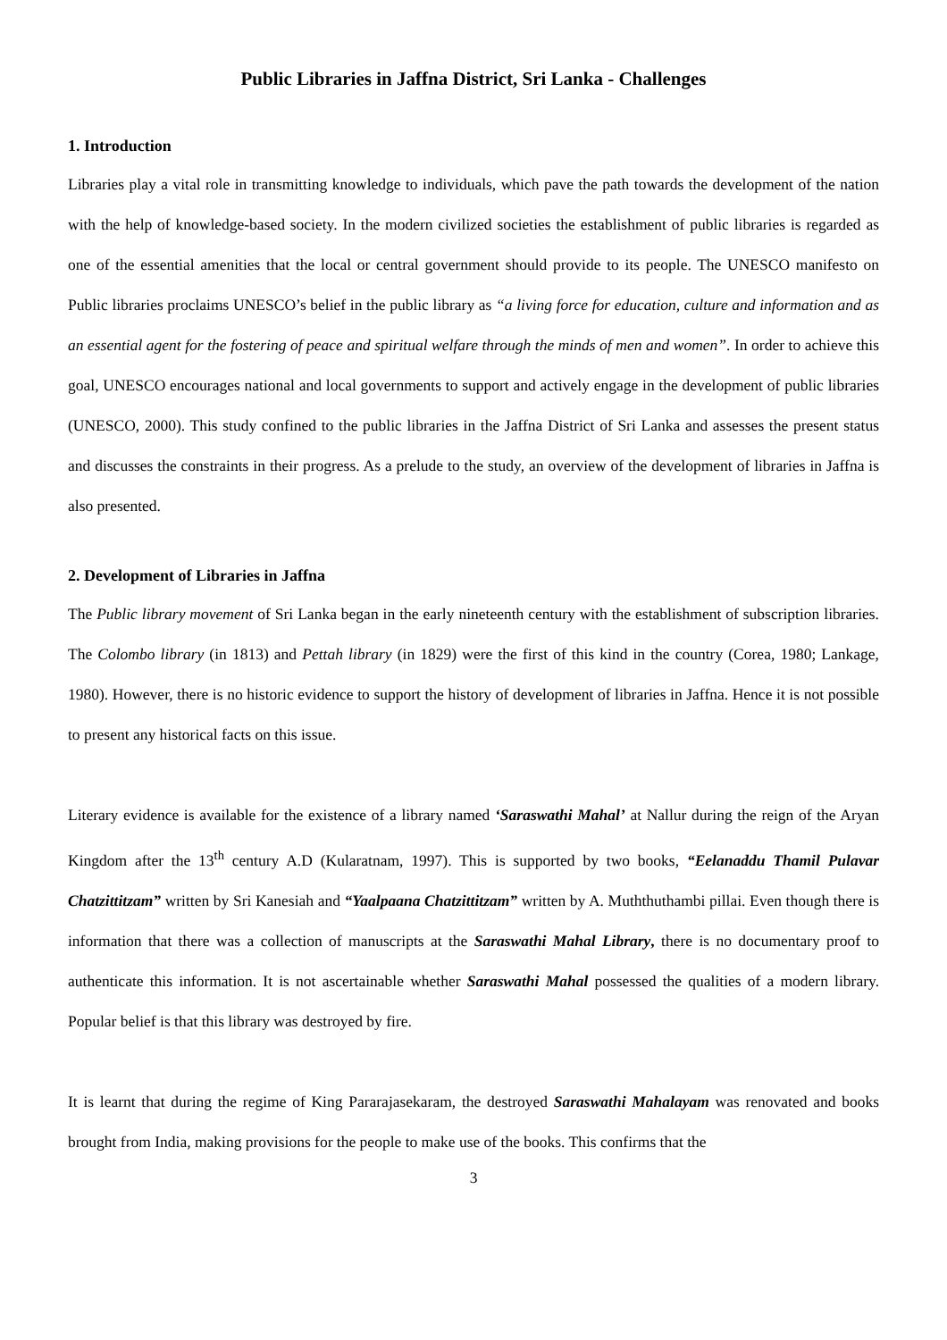Public Libraries in Jaffna District, Sri Lanka - Challenges
1. Introduction
Libraries play a vital role in transmitting knowledge to individuals, which pave the path towards the development of the nation with the help of knowledge-based society. In the modern civilized societies the establishment of public libraries is regarded as one of the essential amenities that the local or central government should provide to its people. The UNESCO manifesto on Public libraries proclaims UNESCO’s belief in the public library as “a living force for education, culture and information and as an essential agent for the fostering of peace and spiritual welfare through the minds of men and women”. In order to achieve this goal, UNESCO encourages national and local governments to support and actively engage in the development of public libraries (UNESCO, 2000). This study confined to the public libraries in the Jaffna District of Sri Lanka and assesses the present status and discusses the constraints in their progress. As a prelude to the study, an overview of the development of libraries in Jaffna is also presented.
2. Development of Libraries in Jaffna
The Public library movement of Sri Lanka began in the early nineteenth century with the establishment of subscription libraries. The Colombo library (in 1813) and Pettah library (in 1829) were the first of this kind in the country (Corea, 1980; Lankage, 1980). However, there is no historic evidence to support the history of development of libraries in Jaffna. Hence it is not possible to present any historical facts on this issue.
Literary evidence is available for the existence of a library named ‘Saraswathi Mahal’ at Nallur during the reign of the Aryan Kingdom after the 13<sup>th</sup> century A.D (Kularatnam, 1997). This is supported by two books, “Eelanaddu Thamil Pulavar Chatzittitzam” written by Sri Kanesiah and “Yaalpaana Chatzittitzam” written by A. Muththuthambi pillai. Even though there is information that there was a collection of manuscripts at the Saraswathi Mahal Library, there is no documentary proof to authenticate this information. It is not ascertainable whether Saraswathi Mahal possessed the qualities of a modern library. Popular belief is that this library was destroyed by fire.
It is learnt that during the regime of King Pararajasekaram, the destroyed Saraswathi Mahalayam was renovated and books brought from India, making provisions for the people to make use of the books. This confirms that the
3